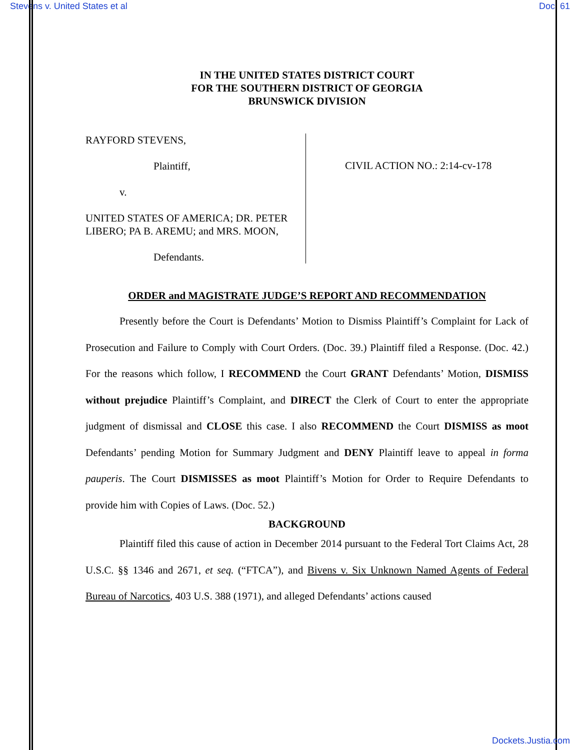Stevens v. United States et al Doc. 61
IN THE UNITED STATES DISTRICT COURT
FOR THE SOUTHERN DISTRICT OF GEORGIA
BRUNSWICK DIVISION
RAYFORD STEVENS,
Plaintiff,
v.
UNITED STATES OF AMERICA; DR. PETER LIBERO; PA B. AREMU; and MRS. MOON,
Defendants.
CIVIL ACTION NO.: 2:14-cv-178
ORDER and MAGISTRATE JUDGE’S REPORT AND RECOMMENDATION
Presently before the Court is Defendants’ Motion to Dismiss Plaintiff’s Complaint for Lack of Prosecution and Failure to Comply with Court Orders. (Doc. 39.) Plaintiff filed a Response. (Doc. 42.) For the reasons which follow, I RECOMMEND the Court GRANT Defendants’ Motion, DISMISS without prejudice Plaintiff’s Complaint, and DIRECT the Clerk of Court to enter the appropriate judgment of dismissal and CLOSE this case. I also RECOMMEND the Court DISMISS as moot Defendants’ pending Motion for Summary Judgment and DENY Plaintiff leave to appeal in forma pauperis. The Court DISMISSES as moot Plaintiff’s Motion for Order to Require Defendants to provide him with Copies of Laws. (Doc. 52.)
BACKGROUND
Plaintiff filed this cause of action in December 2014 pursuant to the Federal Tort Claims Act, 28 U.S.C. §§ 1346 and 2671, et seq. (“FTCA”), and Bivens v. Six Unknown Named Agents of Federal Bureau of Narcotics, 403 U.S. 388 (1971), and alleged Defendants’ actions caused
Dockets.Justia.com